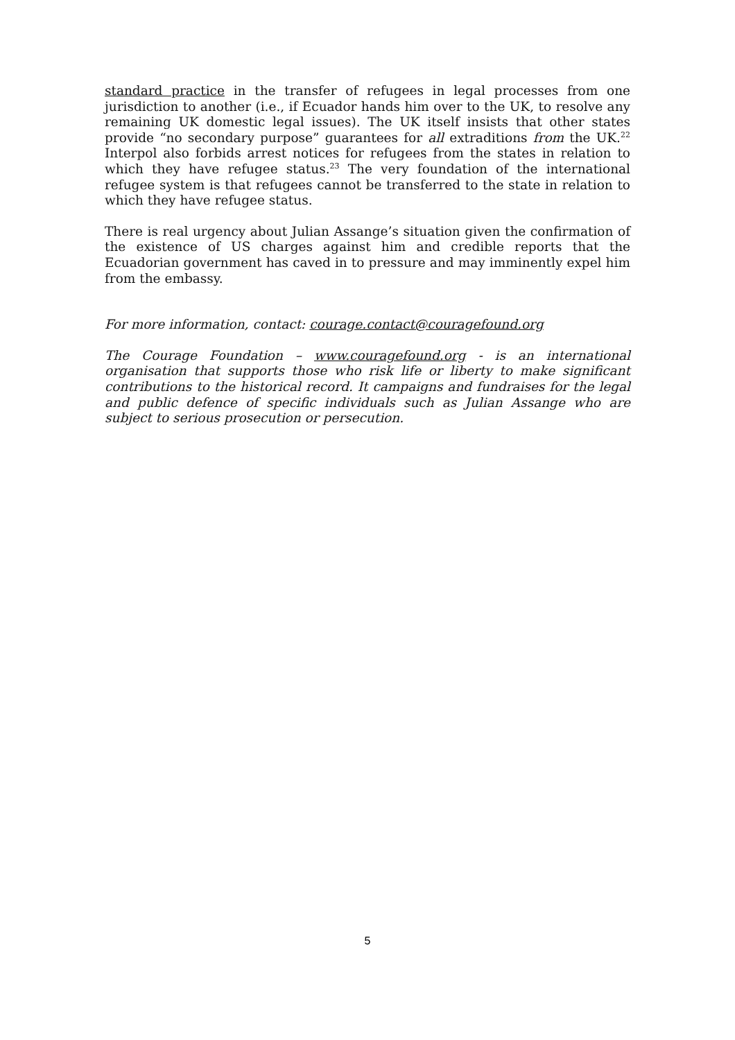standard practice in the transfer of refugees in legal processes from one jurisdiction to another (i.e., if Ecuador hands him over to the UK, to resolve any remaining UK domestic legal issues). The UK itself insists that other states provide “no secondary purpose” guarantees for all extraditions from the UK.<sup>22</sup> Interpol also forbids arrest notices for refugees from the states in relation to which they have refugee status.<sup>23</sup> The very foundation of the international refugee system is that refugees cannot be transferred to the state in relation to which they have refugee status.
There is real urgency about Julian Assange’s situation given the confirmation of the existence of US charges against him and credible reports that the Ecuadorian government has caved in to pressure and may imminently expel him from the embassy.
For more information, contact: courage.contact@couragefound.org
The Courage Foundation – www.couragefound.org - is an international organisation that supports those who risk life or liberty to make significant contributions to the historical record. It campaigns and fundraises for the legal and public defence of specific individuals such as Julian Assange who are subject to serious prosecution or persecution.
5